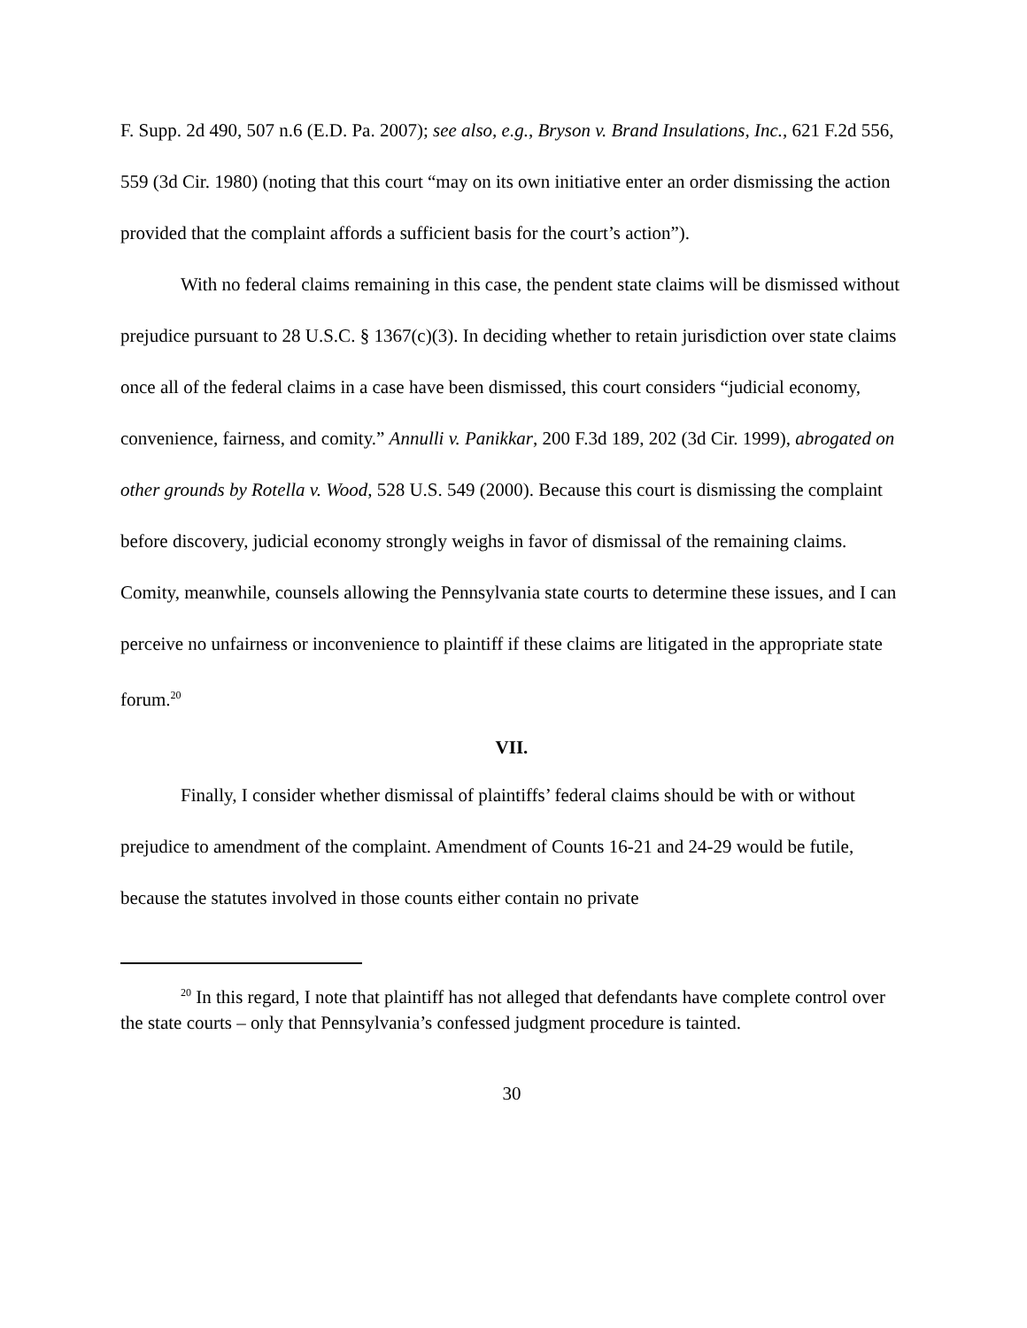F. Supp. 2d 490, 507 n.6 (E.D. Pa. 2007); see also, e.g., Bryson v. Brand Insulations, Inc., 621 F.2d 556, 559 (3d Cir. 1980) (noting that this court “may on its own initiative enter an order dismissing the action provided that the complaint affords a sufficient basis for the court’s action”).
With no federal claims remaining in this case, the pendent state claims will be dismissed without prejudice pursuant to 28 U.S.C. § 1367(c)(3). In deciding whether to retain jurisdiction over state claims once all of the federal claims in a case have been dismissed, this court considers “judicial economy, convenience, fairness, and comity.” Annulli v. Panikkar, 200 F.3d 189, 202 (3d Cir. 1999), abrogated on other grounds by Rotella v. Wood, 528 U.S. 549 (2000). Because this court is dismissing the complaint before discovery, judicial economy strongly weighs in favor of dismissal of the remaining claims. Comity, meanwhile, counsels allowing the Pennsylvania state courts to determine these issues, and I can perceive no unfairness or inconvenience to plaintiff if these claims are litigated in the appropriate state forum.<sup>20</sup>
VII.
Finally, I consider whether dismissal of plaintiffs’ federal claims should be with or without prejudice to amendment of the complaint. Amendment of Counts 16-21 and 24-29 would be futile, because the statutes involved in those counts either contain no private
<sup>20</sup> In this regard, I note that plaintiff has not alleged that defendants have complete control over the state courts – only that Pennsylvania’s confessed judgment procedure is tainted.
30